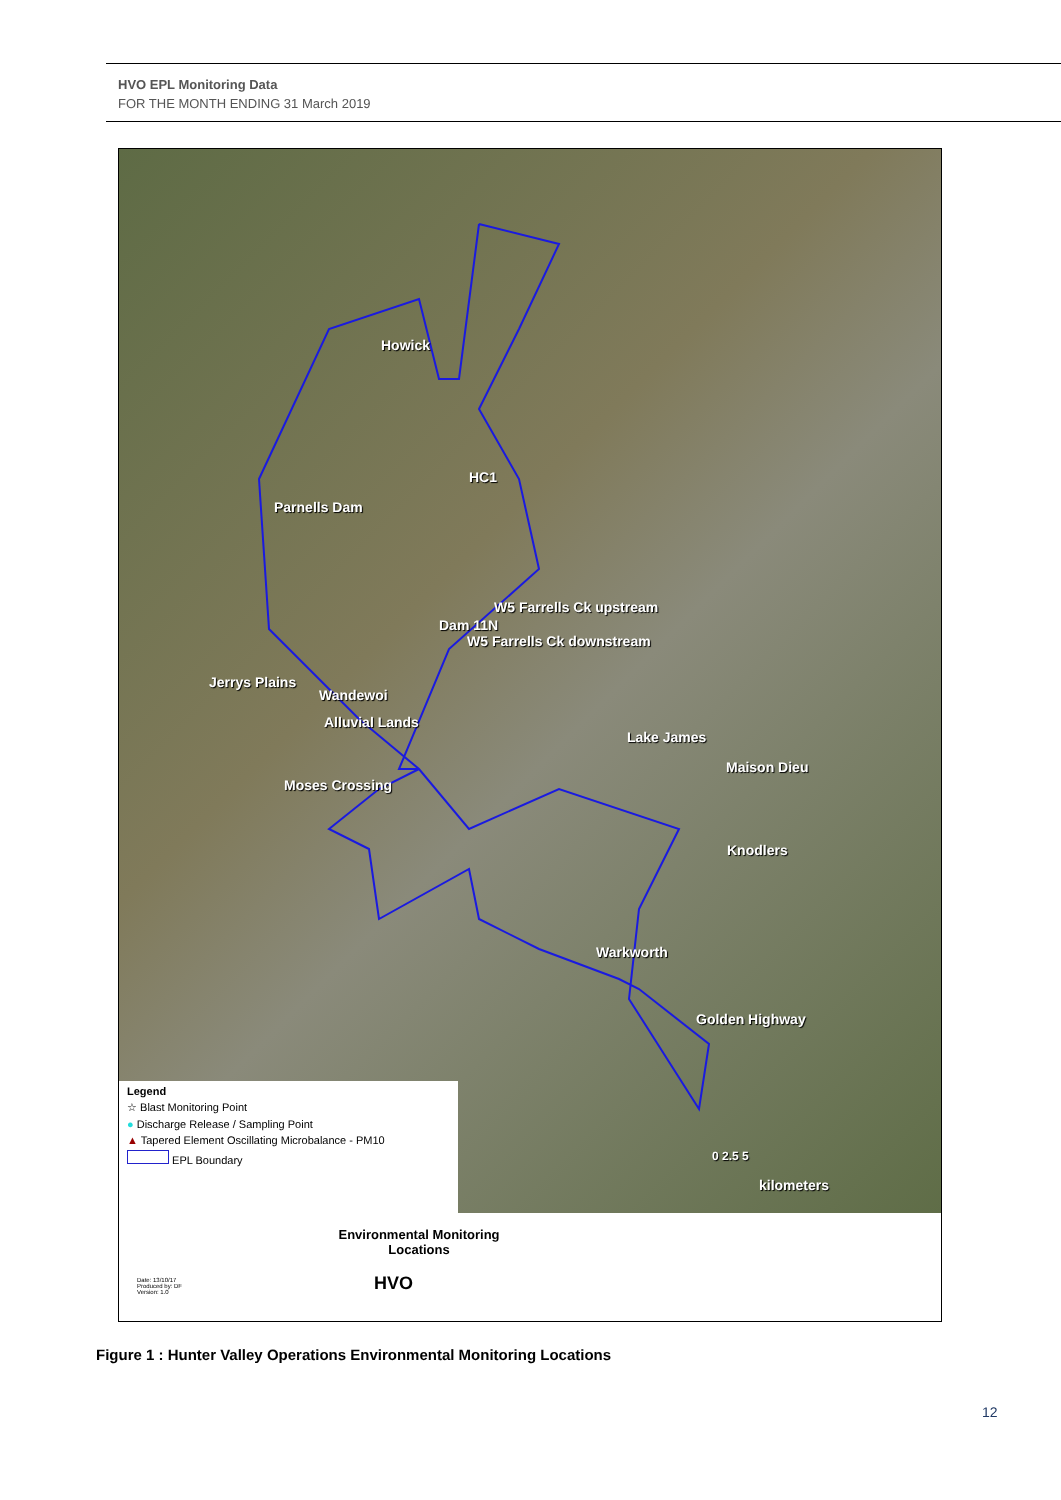HVO EPL Monitoring Data
FOR THE MONTH ENDING 31 March 2019
Howick
HC1
Parnells Dam
W5 Farrells Ck upstream
Dam 11N
W5 Farrells Ck downstream
Jerrys Plains
Wandewoi
Alluvial Lands
Lake James
Maison Dieu
Moses Crossing
Knodlers
Warkworth
Golden Highway
0 2.5 5
kilometers
Legend
☆ Blast Monitoring Point
● Discharge Release / Sampling Point
▲ Tapered Element Oscillating Microbalance - PM10
EPL Boundary
Environmental Monitoring
Locations
HVO
Date: 13/10/17
Produced by: DF
Version: 1.0
Figure 1 : Hunter Valley Operations Environmental Monitoring Locations
12